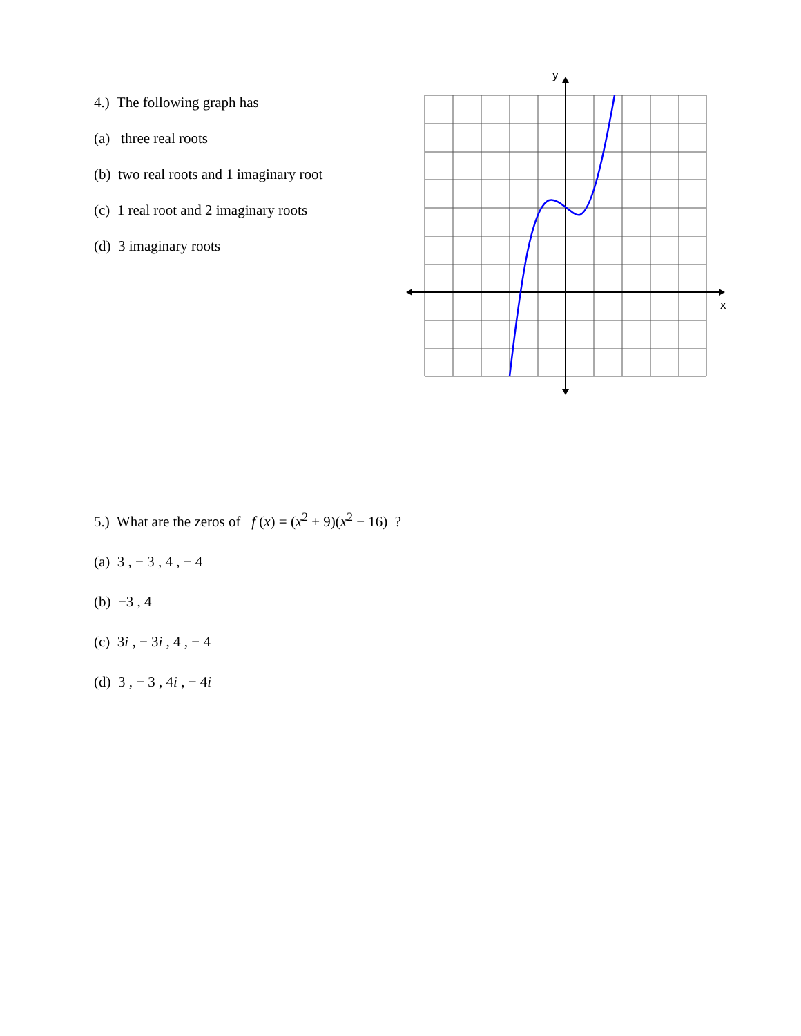4.) The following graph has
(a) three real roots
(b) two real roots and 1 imaginary root
(c) 1 real root and 2 imaginary roots
(d) 3 imaginary roots
y
x
5.) What are the zeros of f (x) = (x<sup>2</sup> + 9)(x<sup>2</sup> − 16) ?
(a) 3 , − 3 , 4 , − 4
(b) −3 , 4
(c) 3i , − 3i , 4 , − 4
(d) 3 , − 3 , 4i , − 4i